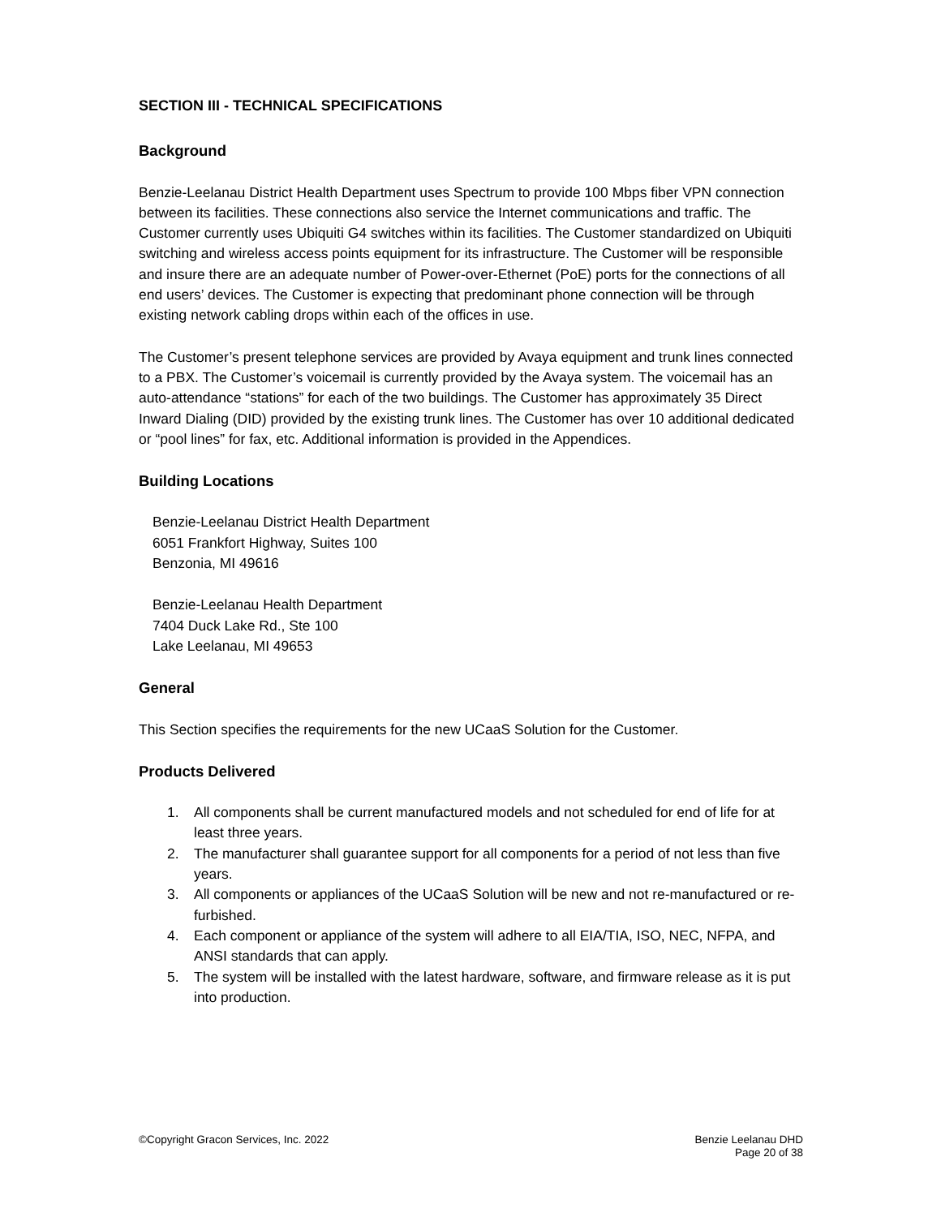SECTION III - TECHNICAL SPECIFICATIONS
Background
Benzie-Leelanau District Health Department uses Spectrum to provide 100 Mbps fiber VPN connection between its facilities. These connections also service the Internet communications and traffic. The Customer currently uses Ubiquiti G4 switches within its facilities. The Customer standardized on Ubiquiti switching and wireless access points equipment for its infrastructure. The Customer will be responsible and insure there are an adequate number of Power-over-Ethernet (PoE) ports for the connections of all end users’ devices. The Customer is expecting that predominant phone connection will be through existing network cabling drops within each of the offices in use.
The Customer’s present telephone services are provided by Avaya equipment and trunk lines connected to a PBX. The Customer’s voicemail is currently provided by the Avaya system. The voicemail has an auto-attendance “stations” for each of the two buildings. The Customer has approximately 35 Direct Inward Dialing (DID) provided by the existing trunk lines. The Customer has over 10 additional dedicated or “pool lines” for fax, etc. Additional information is provided in the Appendices.
Building Locations
Benzie-Leelanau District Health Department
6051 Frankfort Highway, Suites 100
Benzonia, MI 49616
Benzie-Leelanau Health Department
7404 Duck Lake Rd., Ste 100
Lake Leelanau, MI 49653
General
This Section specifies the requirements for the new UCaaS Solution for the Customer.
Products Delivered
1. All components shall be current manufactured models and not scheduled for end of life for at least three years.
2. The manufacturer shall guarantee support for all components for a period of not less than five years.
3. All components or appliances of the UCaaS Solution will be new and not re-manufactured or re-furbished.
4. Each component or appliance of the system will adhere to all EIA/TIA, ISO, NEC, NFPA, and ANSI standards that can apply.
5. The system will be installed with the latest hardware, software, and firmware release as it is put into production.
©Copyright Gracon Services, Inc. 2022
Benzie Leelanau DHD
Page 20 of 38